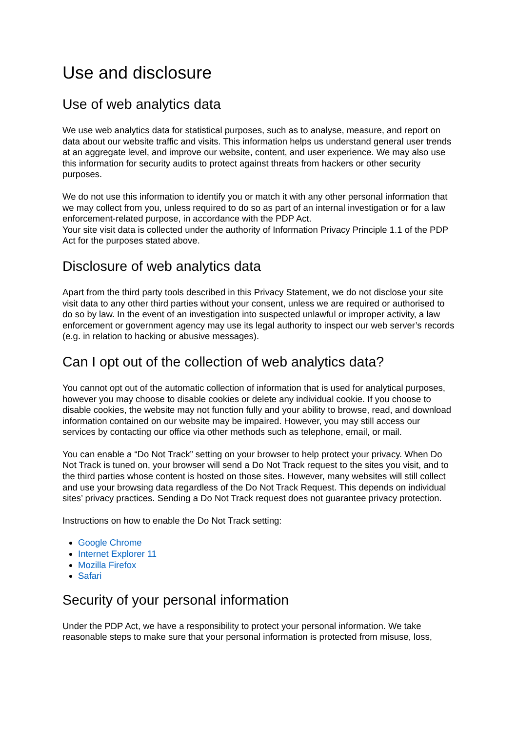Use and disclosure
Use of web analytics data
We use web analytics data for statistical purposes, such as to analyse, measure, and report on data about our website traffic and visits. This information helps us understand general user trends at an aggregate level, and improve our website, content, and user experience. We may also use this information for security audits to protect against threats from hackers or other security purposes.
We do not use this information to identify you or match it with any other personal information that we may collect from you, unless required to do so as part of an internal investigation or for a law enforcement-related purpose, in accordance with the PDP Act.
Your site visit data is collected under the authority of Information Privacy Principle 1.1 of the PDP Act for the purposes stated above.
Disclosure of web analytics data
Apart from the third party tools described in this Privacy Statement, we do not disclose your site visit data to any other third parties without your consent, unless we are required or authorised to do so by law. In the event of an investigation into suspected unlawful or improper activity, a law enforcement or government agency may use its legal authority to inspect our web server’s records (e.g. in relation to hacking or abusive messages).
Can I opt out of the collection of web analytics data?
You cannot opt out of the automatic collection of information that is used for analytical purposes, however you may choose to disable cookies or delete any individual cookie. If you choose to disable cookies, the website may not function fully and your ability to browse, read, and download information contained on our website may be impaired. However, you may still access our services by contacting our office via other methods such as telephone, email, or mail.
You can enable a “Do Not Track” setting on your browser to help protect your privacy. When Do Not Track is tuned on, your browser will send a Do Not Track request to the sites you visit, and to the third parties whose content is hosted on those sites. However, many websites will still collect and use your browsing data regardless of the Do Not Track Request. This depends on individual sites’ privacy practices. Sending a Do Not Track request does not guarantee privacy protection.
Instructions on how to enable the Do Not Track setting:
Google Chrome
Internet Explorer 11
Mozilla Firefox
Safari
Security of your personal information
Under the PDP Act, we have a responsibility to protect your personal information. We take reasonable steps to make sure that your personal information is protected from misuse, loss,